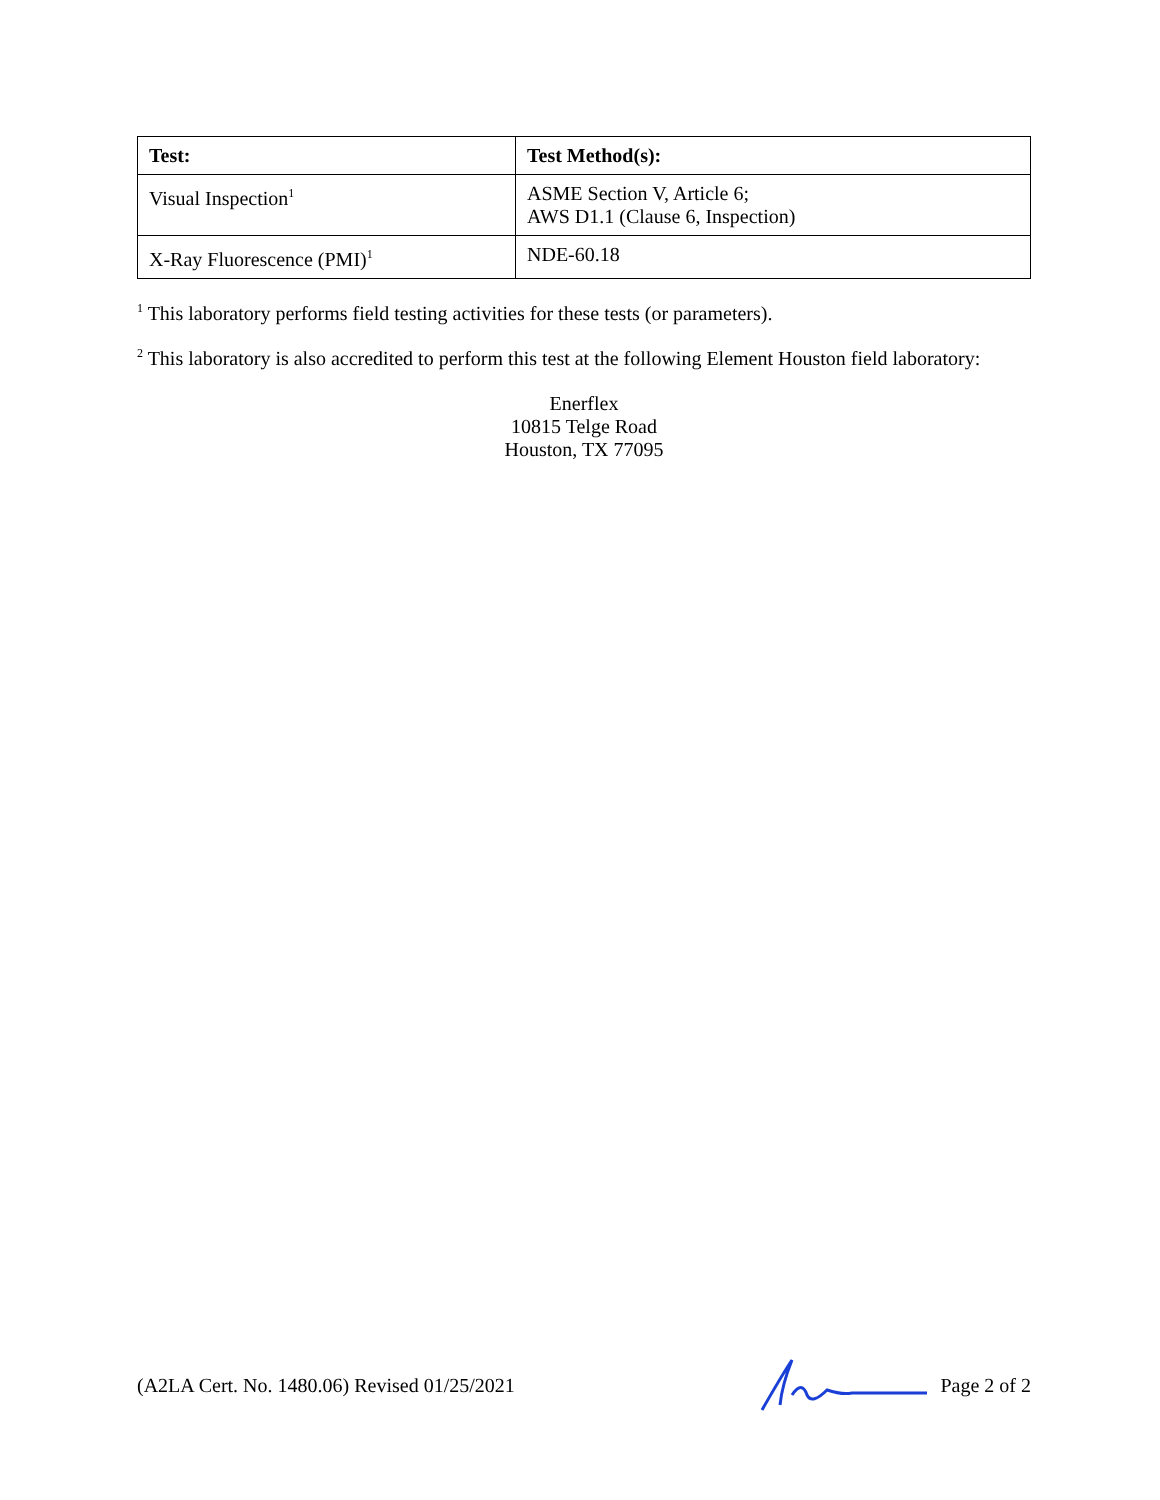| Test: | Test Method(s): |
| --- | --- |
| Visual Inspection<sup>1</sup> | ASME Section V, Article 6; AWS D1.1 (Clause 6, Inspection) |
| X-Ray Fluorescence (PMI)<sup>1</sup> | NDE-60.18 |
<sup>1</sup> This laboratory performs field testing activities for these tests (or parameters).
<sup>2</sup> This laboratory is also accredited to perform this test at the following Element Houston field laboratory:
Enerflex
10815 Telge Road
Houston, TX 77095
(A2LA Cert. No. 1480.06) Revised 01/25/2021 Page 2 of 2